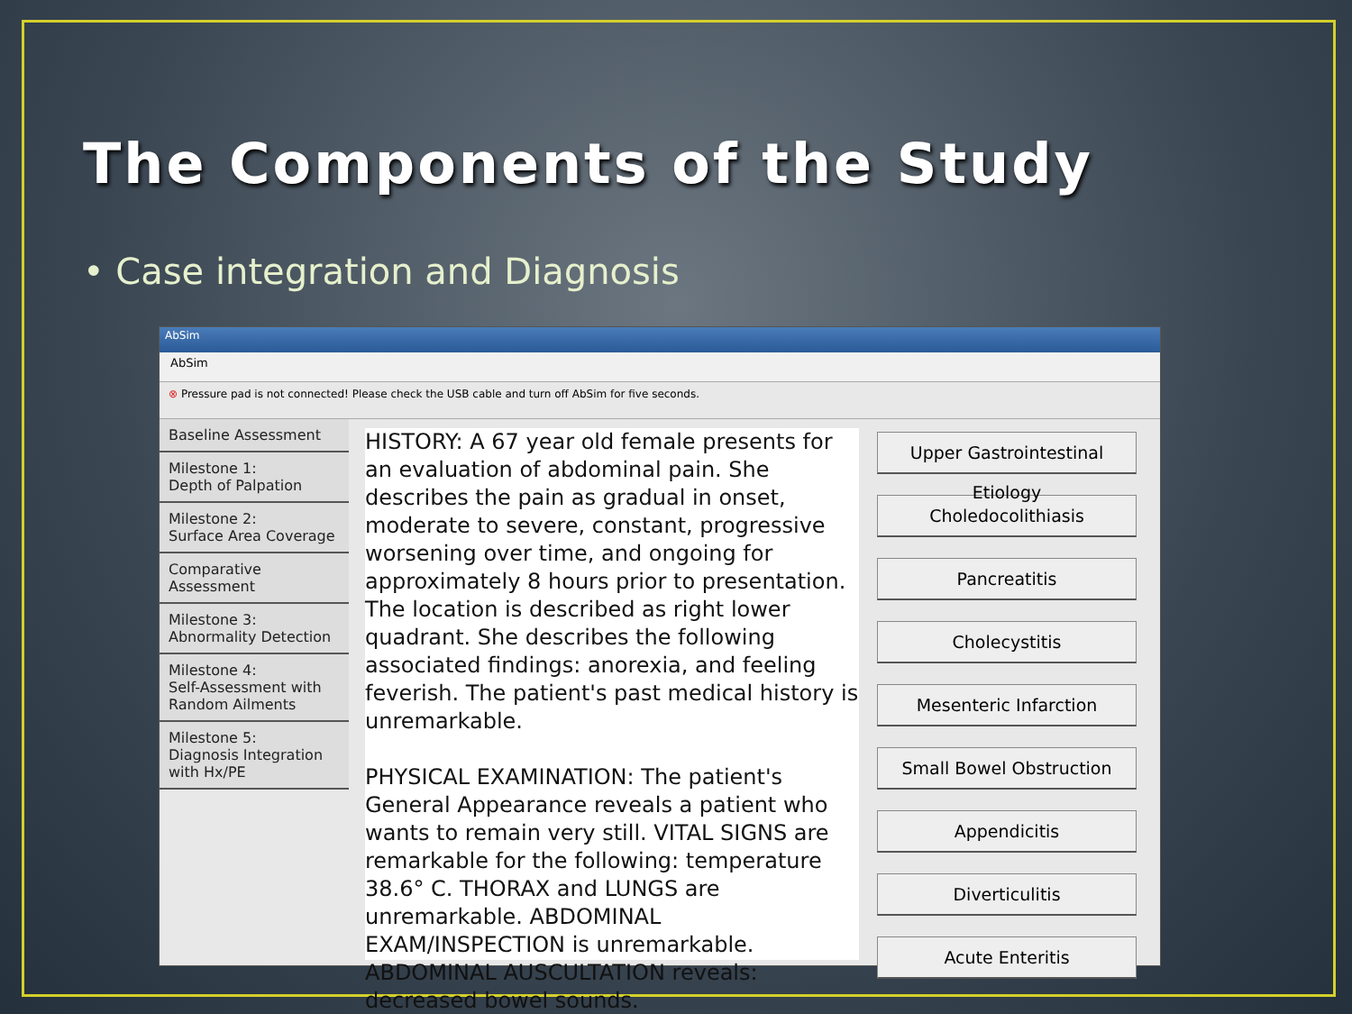The Components of the Study
• Case integration and Diagnosis
AbSim
AbSim
⊗ Pressure pad is not connected! Please check the USB cable and turn off AbSim for five seconds.
Baseline Assessment
Milestone 1:
Depth of Palpation
Milestone 2:
Surface Area Coverage
Comparative Assessment
Milestone 3:
Abnormality Detection
Milestone 4:
Self-Assessment with
Random Ailments
Milestone 5:
Diagnosis Integration
with Hx/PE
HISTORY: A 67 year old female presents for an evaluation of abdominal pain. She describes the pain as gradual in onset, moderate to severe, constant, progressive worsening over time, and ongoing for approximately 8 hours prior to presentation. The location is described as right lower quadrant. She describes the following associated findings: anorexia, and feeling feverish. The patient's past medical history is unremarkable.
PHYSICAL EXAMINATION: The patient's General Appearance reveals a patient who wants to remain very still. VITAL SIGNS are remarkable for the following: temperature 38.6° C. THORAX and LUNGS are unremarkable. ABDOMINAL EXAM/INSPECTION is unremarkable. ABDOMINAL AUSCULTATION reveals: decreased bowel sounds.
Upper Gastrointestinal Etiology
Choledocolithiasis
Pancreatitis
Cholecystitis
Mesenteric Infarction
Small Bowel Obstruction
Appendicitis
Diverticulitis
Acute Enteritis